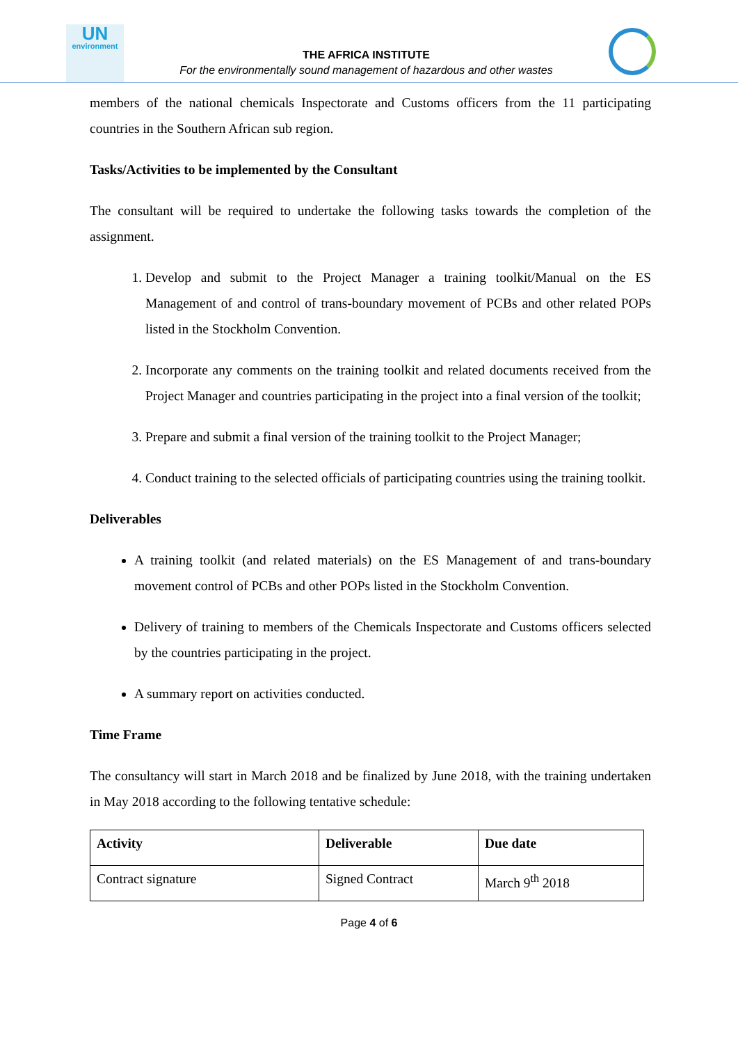UN
environment
THE AFRICA INSTITUTE
For the environmentally sound management of hazardous and other wastes
members of the national chemicals Inspectorate and Customs officers from the 11 participating countries in the Southern African sub region.
Tasks/Activities to be implemented by the Consultant
The consultant will be required to undertake the following tasks towards the completion of the assignment.
1. Develop and submit to the Project Manager a training toolkit/Manual on the ES Management of and control of trans-boundary movement of PCBs and other related POPs listed in the Stockholm Convention.
2. Incorporate any comments on the training toolkit and related documents received from the Project Manager and countries participating in the project into a final version of the toolkit;
3. Prepare and submit a final version of the training toolkit to the Project Manager;
4. Conduct training to the selected officials of participating countries using the training toolkit.
Deliverables
A training toolkit (and related materials) on the ES Management of and trans-boundary movement control of PCBs and other POPs listed in the Stockholm Convention.
Delivery of training to members of the Chemicals Inspectorate and Customs officers selected by the countries participating in the project.
A summary report on activities conducted.
Time Frame
The consultancy will start in March 2018 and be finalized by June 2018, with the training undertaken in May 2018 according to the following tentative schedule:
| Activity | Deliverable | Due date |
| --- | --- | --- |
| Contract signature | Signed Contract | March 9<sup>th</sup> 2018 |
Page 4 of 6